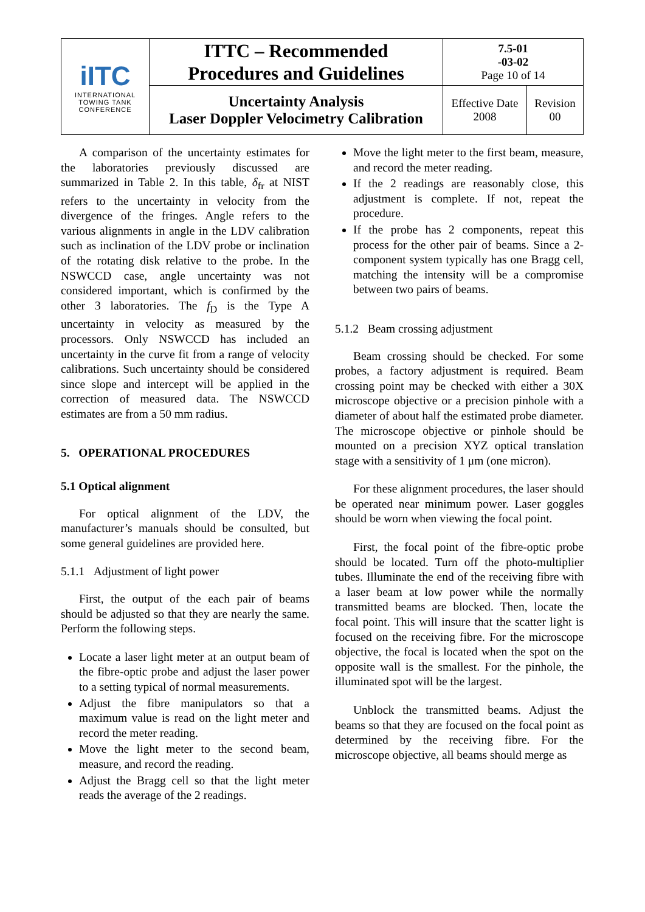| iITC INTERNATIONAL TOWING TANK CONFERENCE | ITTC – Recommended Procedures and Guidelines | 7.5-01 -03-02 Page 10 of 14 | |
| | Uncertainty Analysis Laser Doppler Velocimetry Calibration | Effective Date 2008 | Revision 00 |
A comparison of the uncertainty estimates for the laboratories previously discussed are summarized in Table 2. In this table, δ<sub>fr</sub> at NIST refers to the uncertainty in velocity from the divergence of the fringes. Angle refers to the various alignments in angle in the LDV calibration such as inclination of the LDV probe or inclination of the rotating disk relative to the probe. In the NSWCCD case, angle uncertainty was not considered important, which is confirmed by the other 3 laboratories. The f<sub>D</sub> is the Type A uncertainty in velocity as measured by the processors. Only NSWCCD has included an uncertainty in the curve fit from a range of velocity calibrations. Such uncertainty should be considered since slope and intercept will be applied in the correction of measured data. The NSWCCD estimates are from a 50 mm radius.
5. OPERATIONAL PROCEDURES
5.1 Optical alignment
For optical alignment of the LDV, the manufacturer’s manuals should be consulted, but some general guidelines are provided here.
5.1.1 Adjustment of light power
First, the output of the each pair of beams should be adjusted so that they are nearly the same. Perform the following steps.
Locate a laser light meter at an output beam of the fibre-optic probe and adjust the laser power to a setting typical of normal measurements.
Adjust the fibre manipulators so that a maximum value is read on the light meter and record the meter reading.
Move the light meter to the second beam, measure, and record the reading.
Adjust the Bragg cell so that the light meter reads the average of the 2 readings.
Move the light meter to the first beam, measure, and record the meter reading.
If the 2 readings are reasonably close, this adjustment is complete. If not, repeat the procedure.
If the probe has 2 components, repeat this process for the other pair of beams. Since a 2-component system typically has one Bragg cell, matching the intensity will be a compromise between two pairs of beams.
5.1.2 Beam crossing adjustment
Beam crossing should be checked. For some probes, a factory adjustment is required. Beam crossing point may be checked with either a 30X microscope objective or a precision pinhole with a diameter of about half the estimated probe diameter. The microscope objective or pinhole should be mounted on a precision XYZ optical translation stage with a sensitivity of 1 μm (one micron).
For these alignment procedures, the laser should be operated near minimum power. Laser goggles should be worn when viewing the focal point.
First, the focal point of the fibre-optic probe should be located. Turn off the photo-multiplier tubes. Illuminate the end of the receiving fibre with a laser beam at low power while the normally transmitted beams are blocked. Then, locate the focal point. This will insure that the scatter light is focused on the receiving fibre. For the microscope objective, the focal is located when the spot on the opposite wall is the smallest. For the pinhole, the illuminated spot will be the largest.
Unblock the transmitted beams. Adjust the beams so that they are focused on the focal point as determined by the receiving fibre. For the microscope objective, all beams should merge as